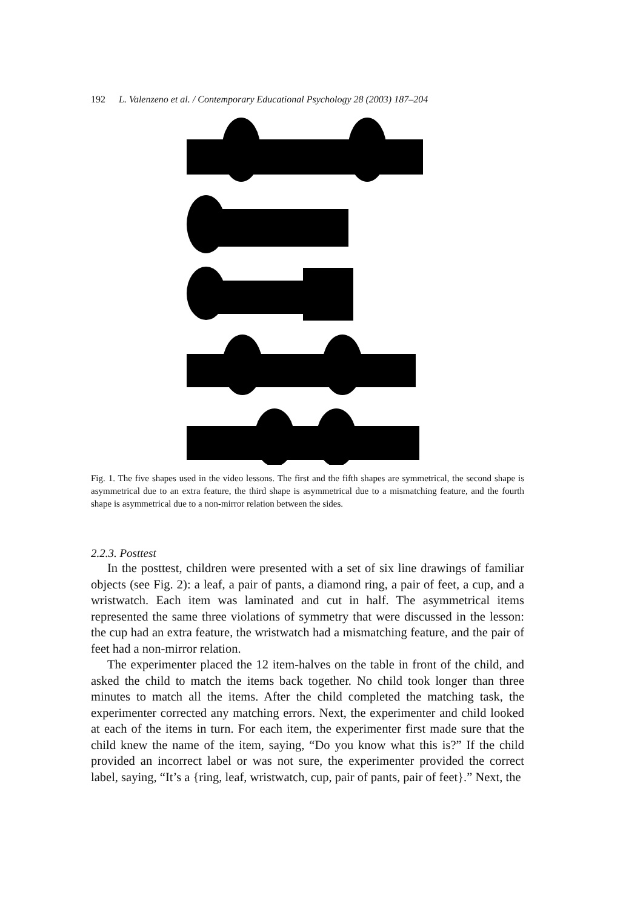192 L. Valenzeno et al. / Contemporary Educational Psychology 28 (2003) 187–204
Fig. 1. The five shapes used in the video lessons. The first and the fifth shapes are symmetrical, the second shape is asymmetrical due to an extra feature, the third shape is asymmetrical due to a mismatching feature, and the fourth shape is asymmetrical due to a non-mirror relation between the sides.
2.2.3. Posttest
In the posttest, children were presented with a set of six line drawings of familiar objects (see Fig. 2): a leaf, a pair of pants, a diamond ring, a pair of feet, a cup, and a wristwatch. Each item was laminated and cut in half. The asymmetrical items represented the same three violations of symmetry that were discussed in the lesson: the cup had an extra feature, the wristwatch had a mismatching feature, and the pair of feet had a non-mirror relation.
The experimenter placed the 12 item-halves on the table in front of the child, and asked the child to match the items back together. No child took longer than three minutes to match all the items. After the child completed the matching task, the experimenter corrected any matching errors. Next, the experimenter and child looked at each of the items in turn. For each item, the experimenter first made sure that the child knew the name of the item, saying, “Do you know what this is?” If the child provided an incorrect label or was not sure, the experimenter provided the correct label, saying, “It’s a {ring, leaf, wristwatch, cup, pair of pants, pair of feet}.” Next, the